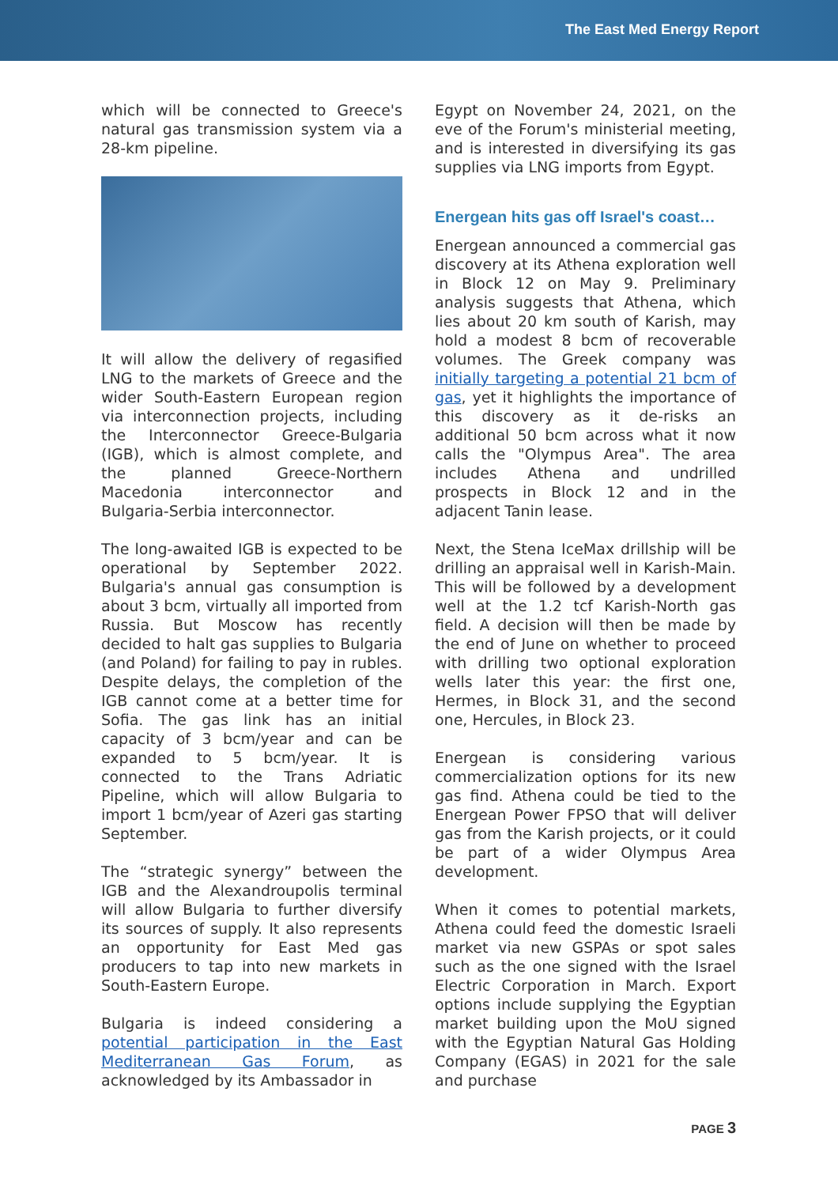The East Med Energy Report
which will be connected to Greece's natural gas transmission system via a 28-km pipeline.
It will allow the delivery of regasified LNG to the markets of Greece and the wider South-Eastern European region via interconnection projects, including the Interconnector Greece-Bulgaria (IGB), which is almost complete, and the planned Greece-Northern Macedonia interconnector and Bulgaria-Serbia interconnector.
The long-awaited IGB is expected to be operational by September 2022. Bulgaria's annual gas consumption is about 3 bcm, virtually all imported from Russia. But Moscow has recently decided to halt gas supplies to Bulgaria (and Poland) for failing to pay in rubles. Despite delays, the completion of the IGB cannot come at a better time for Sofia. The gas link has an initial capacity of 3 bcm/year and can be expanded to 5 bcm/year. It is connected to the Trans Adriatic Pipeline, which will allow Bulgaria to import 1 bcm/year of Azeri gas starting September.
The “strategic synergy” between the IGB and the Alexandroupolis terminal will allow Bulgaria to further diversify its sources of supply. It also represents an opportunity for East Med gas producers to tap into new markets in South-Eastern Europe.
Bulgaria is indeed considering a potential participation in the East Mediterranean Gas Forum, as acknowledged by its Ambassador in
Egypt on November 24, 2021, on the eve of the Forum's ministerial meeting, and is interested in diversifying its gas supplies via LNG imports from Egypt.
Energean hits gas off Israel's coast…
Energean announced a commercial gas discovery at its Athena exploration well in Block 12 on May 9. Preliminary analysis suggests that Athena, which lies about 20 km south of Karish, may hold a modest 8 bcm of recoverable volumes. The Greek company was initially targeting a potential 21 bcm of gas, yet it highlights the importance of this discovery as it de-risks an additional 50 bcm across what it now calls the "Olympus Area". The area includes Athena and undrilled prospects in Block 12 and in the adjacent Tanin lease.
Next, the Stena IceMax drillship will be drilling an appraisal well in Karish-Main. This will be followed by a development well at the 1.2 tcf Karish-North gas field. A decision will then be made by the end of June on whether to proceed with drilling two optional exploration wells later this year: the first one, Hermes, in Block 31, and the second one, Hercules, in Block 23.
Energean is considering various commercialization options for its new gas find. Athena could be tied to the Energean Power FPSO that will deliver gas from the Karish projects, or it could be part of a wider Olympus Area development.
When it comes to potential markets, Athena could feed the domestic Israeli market via new GSPAs or spot sales such as the one signed with the Israel Electric Corporation in March. Export options include supplying the Egyptian market building upon the MoU signed with the Egyptian Natural Gas Holding Company (EGAS) in 2021 for the sale and purchase
PAGE 3